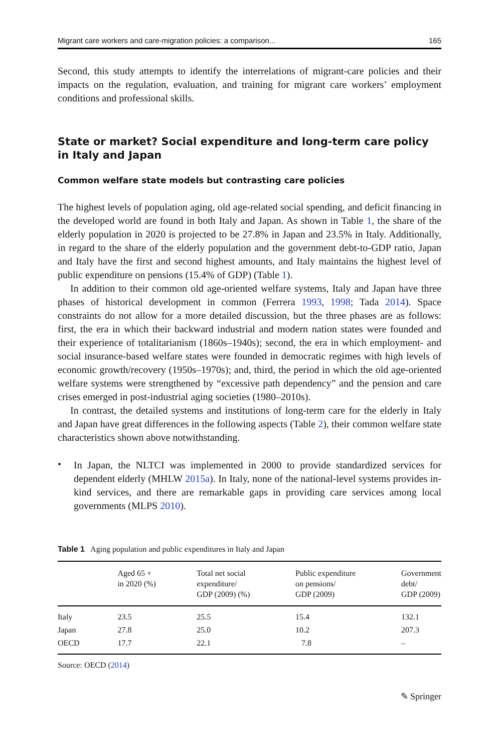Migrant care workers and care-migration policies: a comparison... 165
Second, this study attempts to identify the interrelations of migrant-care policies and their impacts on the regulation, evaluation, and training for migrant care workers’ employment conditions and professional skills.
State or market? Social expenditure and long-term care policy in Italy and Japan
Common welfare state models but contrasting care policies
The highest levels of population aging, old age-related social spending, and deficit financing in the developed world are found in both Italy and Japan. As shown in Table 1, the share of the elderly population in 2020 is projected to be 27.8% in Japan and 23.5% in Italy. Additionally, in regard to the share of the elderly population and the government debt-to-GDP ratio, Japan and Italy have the first and second highest amounts, and Italy maintains the highest level of public expenditure on pensions (15.4% of GDP) (Table 1).
In addition to their common old age-oriented welfare systems, Italy and Japan have three phases of historical development in common (Ferrera 1993, 1998; Tada 2014). Space constraints do not allow for a more detailed discussion, but the three phases are as follows: first, the era in which their backward industrial and modern nation states were founded and their experience of totalitarianism (1860s–1940s); second, the era in which employment- and social insurance-based welfare states were founded in democratic regimes with high levels of economic growth/recovery (1950s–1970s); and, third, the period in which the old age-oriented welfare systems were strengthened by “excessive path dependency” and the pension and care crises emerged in post-industrial aging societies (1980–2010s).
In contrast, the detailed systems and institutions of long-term care for the elderly in Italy and Japan have great differences in the following aspects (Table 2), their common welfare state characteristics shown above notwithstanding.
•
In Japan, the NLTCI was implemented in 2000 to provide standardized services for dependent elderly (MHLW 2015a). In Italy, none of the national-level systems provides in-kind services, and there are remarkable gaps in providing care services among local governments (MLPS 2010).
Table 1 Aging population and public expenditures in Italy and Japan
| | Aged 65 + in 2020 (%) | Total net social expenditure/ GDP (2009) (%) | Public expenditure on pensions/ GDP (2009) | Government debt/ GDP (2009) |
| --- | --- | --- | --- | --- |
| Italy | 23.5 | 25.5 | 15.4 | 132.1 |
| Japan | 27.8 | 25.0 | 10.2 | 207.3 |
| OECD | 17.7 | 22.1 | 7.8 | – |
Source: OECD (2014)
✎ Springer